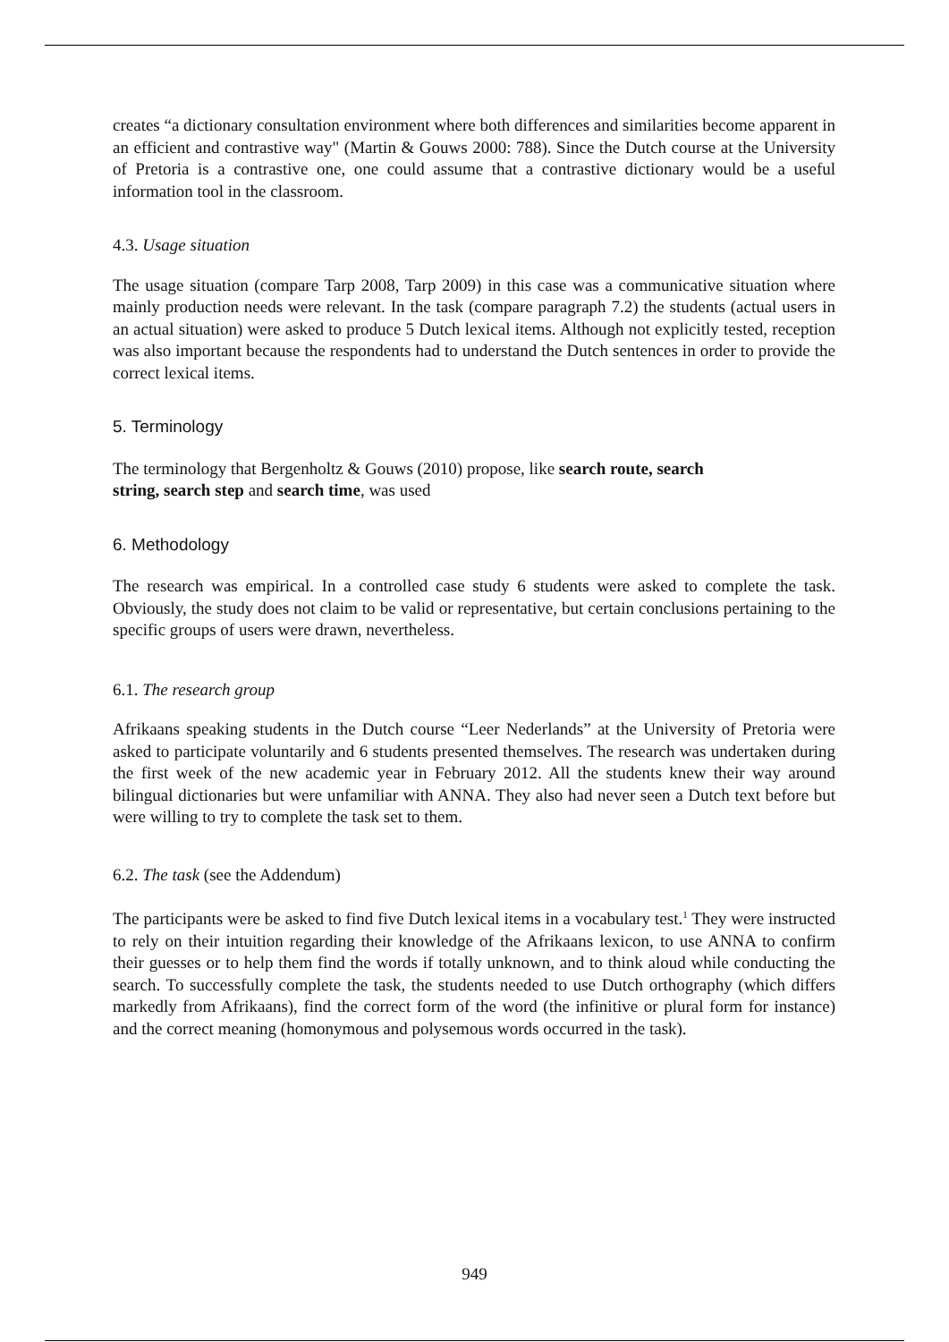creates “a dictionary consultation environment where both differences and similarities become apparent in an efficient and contrastive way" (Martin & Gouws 2000: 788). Since the Dutch course at the University of Pretoria is a contrastive one, one could assume that a contrastive dictionary would be a useful information tool in the classroom.
4.3. Usage situation
The usage situation (compare Tarp 2008, Tarp 2009) in this case was a communicative situation where mainly production needs were relevant. In the task (compare paragraph 7.2) the students (actual users in an actual situation) were asked to produce 5 Dutch lexical items. Although not explicitly tested, reception was also important because the respondents had to understand the Dutch sentences in order to provide the correct lexical items.
5. Terminology
The terminology that Bergenholtz & Gouws (2010) propose, like search route, search
string, search step and search time, was used
6. Methodology
The research was empirical. In a controlled case study 6 students were asked to complete the task. Obviously, the study does not claim to be valid or representative, but certain conclusions pertaining to the specific groups of users were drawn, nevertheless.
6.1. The research group
Afrikaans speaking students in the Dutch course “Leer Nederlands” at the University of Pretoria were asked to participate voluntarily and 6 students presented themselves. The research was undertaken during the first week of the new academic year in February 2012. All the students knew their way around bilingual dictionaries but were unfamiliar with ANNA. They also had never seen a Dutch text before but were willing to try to complete the task set to them.
6.2. The task (see the Addendum)
The participants were be asked to find five Dutch lexical items in a vocabulary test.<sup>1</sup> They were instructed to rely on their intuition regarding their knowledge of the Afrikaans lexicon, to use ANNA to confirm their guesses or to help them find the words if totally unknown, and to think aloud while conducting the search. To successfully complete the task, the students needed to use Dutch orthography (which differs markedly from Afrikaans), find the correct form of the word (the infinitive or plural form for instance) and the correct meaning (homonymous and polysemous words occurred in the task).
949